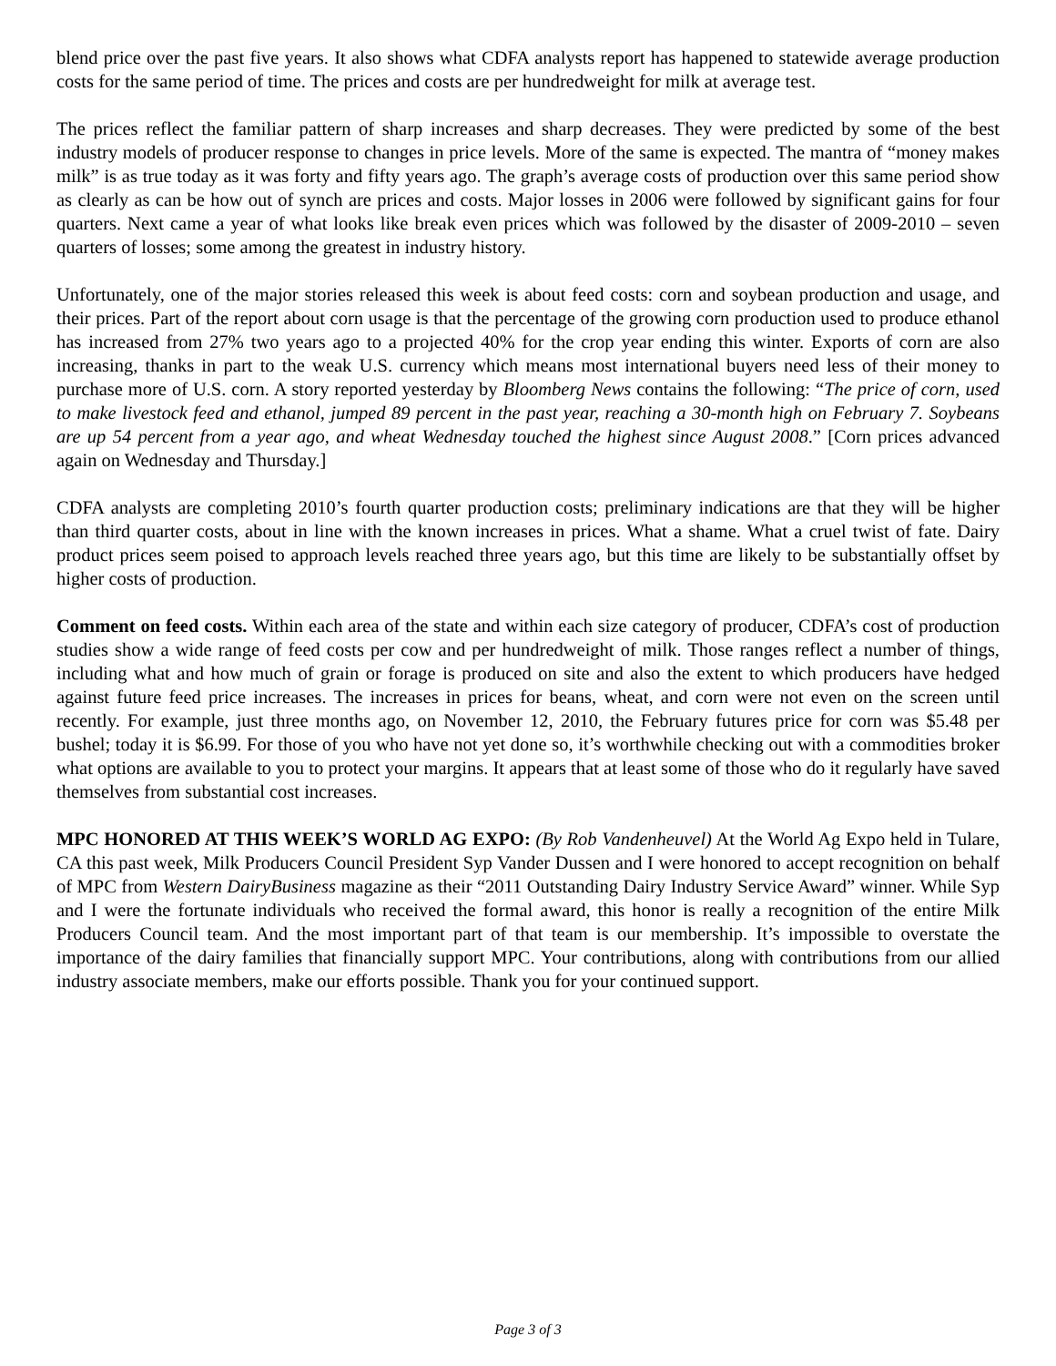blend price over the past five years. It also shows what CDFA analysts report has happened to statewide average production costs for the same period of time. The prices and costs are per hundredweight for milk at average test.
The prices reflect the familiar pattern of sharp increases and sharp decreases. They were predicted by some of the best industry models of producer response to changes in price levels. More of the same is expected. The mantra of “money makes milk” is as true today as it was forty and fifty years ago. The graph’s average costs of production over this same period show as clearly as can be how out of synch are prices and costs. Major losses in 2006 were followed by significant gains for four quarters. Next came a year of what looks like break even prices which was followed by the disaster of 2009-2010 – seven quarters of losses; some among the greatest in industry history.
Unfortunately, one of the major stories released this week is about feed costs: corn and soybean production and usage, and their prices. Part of the report about corn usage is that the percentage of the growing corn production used to produce ethanol has increased from 27% two years ago to a projected 40% for the crop year ending this winter. Exports of corn are also increasing, thanks in part to the weak U.S. currency which means most international buyers need less of their money to purchase more of U.S. corn. A story reported yesterday by Bloomberg News contains the following: “The price of corn, used to make livestock feed and ethanol, jumped 89 percent in the past year, reaching a 30-month high on February 7. Soybeans are up 54 percent from a year ago, and wheat Wednesday touched the highest since August 2008.” [Corn prices advanced again on Wednesday and Thursday.]
CDFA analysts are completing 2010’s fourth quarter production costs; preliminary indications are that they will be higher than third quarter costs, about in line with the known increases in prices. What a shame. What a cruel twist of fate. Dairy product prices seem poised to approach levels reached three years ago, but this time are likely to be substantially offset by higher costs of production.
Comment on feed costs. Within each area of the state and within each size category of producer, CDFA’s cost of production studies show a wide range of feed costs per cow and per hundredweight of milk. Those ranges reflect a number of things, including what and how much of grain or forage is produced on site and also the extent to which producers have hedged against future feed price increases. The increases in prices for beans, wheat, and corn were not even on the screen until recently. For example, just three months ago, on November 12, 2010, the February futures price for corn was $5.48 per bushel; today it is $6.99. For those of you who have not yet done so, it’s worthwhile checking out with a commodities broker what options are available to you to protect your margins. It appears that at least some of those who do it regularly have saved themselves from substantial cost increases.
MPC HONORED AT THIS WEEK’S WORLD AG EXPO: (By Rob Vandenheuvel) At the World Ag Expo held in Tulare, CA this past week, Milk Producers Council President Syp Vander Dussen and I were honored to accept recognition on behalf of MPC from Western DairyBusiness magazine as their “2011 Outstanding Dairy Industry Service Award” winner. While Syp and I were the fortunate individuals who received the formal award, this honor is really a recognition of the entire Milk Producers Council team. And the most important part of that team is our membership. It’s impossible to overstate the importance of the dairy families that financially support MPC. Your contributions, along with contributions from our allied industry associate members, make our efforts possible. Thank you for your continued support.
Page 3 of 3